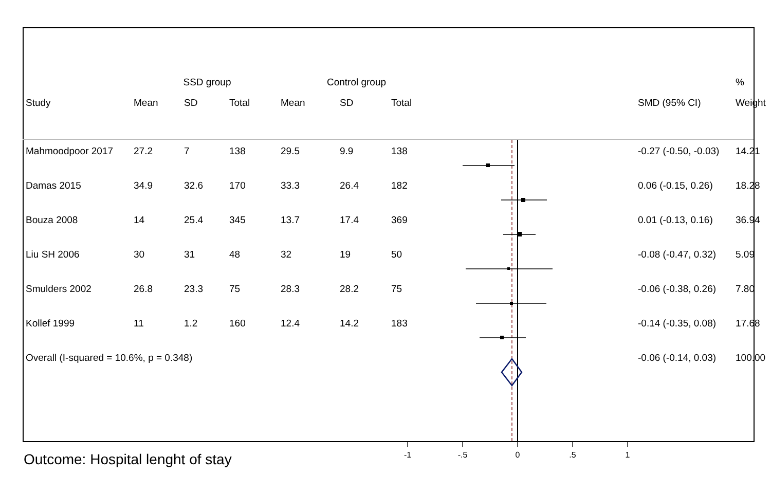| | SSD group | | | Control group | | | | | % |
| --- | --- | --- | --- | --- | --- | --- | --- | --- | --- |
| Study | Mean | SD | Total | Mean | SD | Total | | SMD (95% CI) | Weight |
| Mahmoodpoor 2017 | 27.2 | 7 | 138 | 29.5 | 9.9 | 138 | | -0.27 (-0.50, -0.03) | 14.21 |
| Damas 2015 | 34.9 | 32.6 | 170 | 33.3 | 26.4 | 182 | | 0.06 (-0.15, 0.26) | 18.28 |
| Bouza 2008 | 14 | 25.4 | 345 | 13.7 | 17.4 | 369 | | 0.01 (-0.13, 0.16) | 36.94 |
| Liu SH 2006 | 30 | 31 | 48 | 32 | 19 | 50 | | -0.08 (-0.47, 0.32) | 5.09 |
| Smulders 2002 | 26.8 | 23.3 | 75 | 28.3 | 28.2 | 75 | | -0.06 (-0.38, 0.26) | 7.80 |
| Kollef 1999 | 11 | 1.2 | 160 | 12.4 | 14.2 | 183 | | -0.14 (-0.35, 0.08) | 17.68 |
| Overall (I-squared = 10.6%, p = 0.348) | | | | | | | | -0.06 (-0.14, 0.03) | 100.00 |
-1
-.5
0
.5
1
Outcome: Hospital lenght of stay